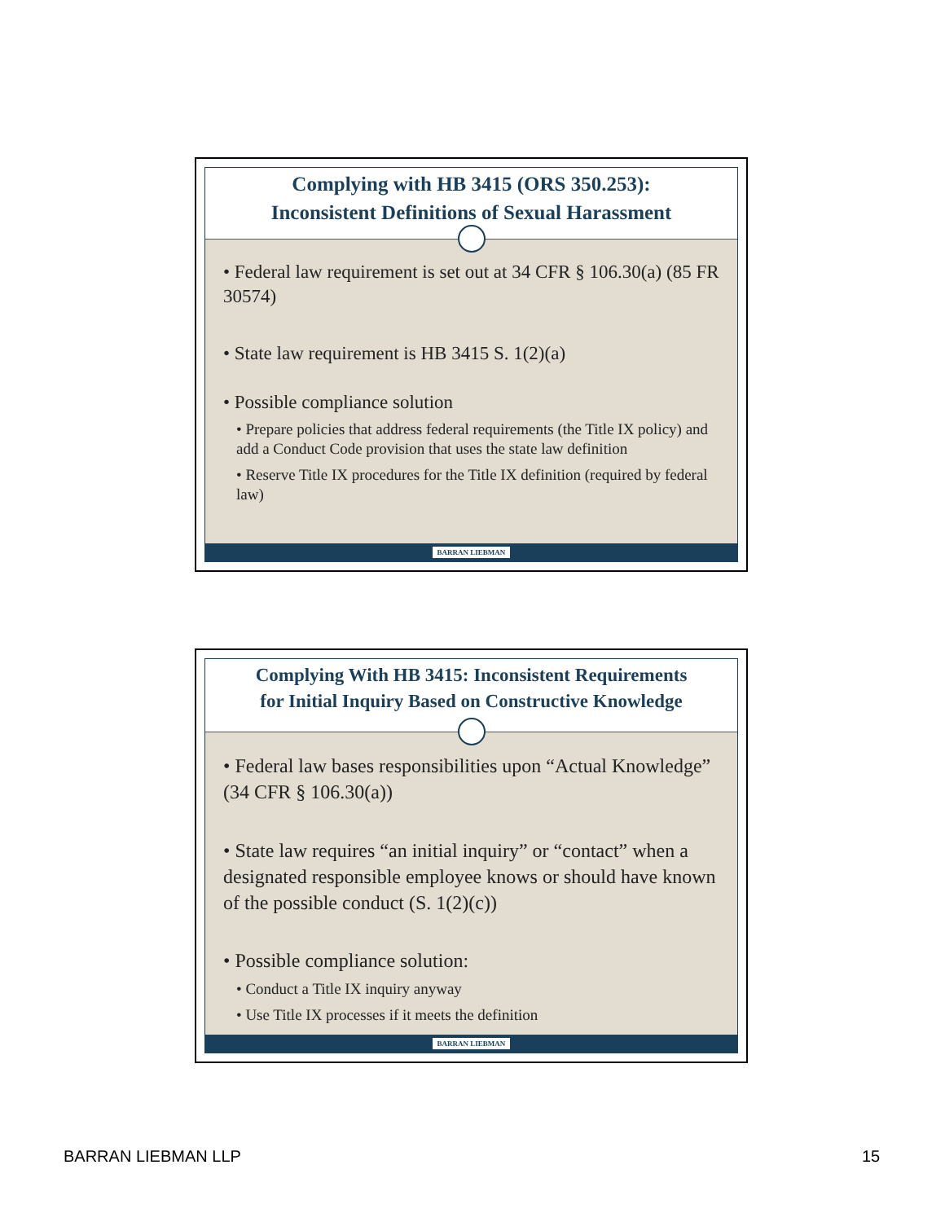Complying with HB 3415 (ORS 350.253):
Inconsistent Definitions of Sexual Harassment
• Federal law requirement is set out at 34 CFR § 106.30(a) (85 FR 30574)
• State law requirement is HB 3415 S. 1(2)(a)
• Possible compliance solution
• Prepare policies that address federal requirements (the Title IX policy) and add a Conduct Code provision that uses the state law definition
• Reserve Title IX procedures for the Title IX definition (required by federal law)
BARRAN LIEBMAN
Complying With HB 3415: Inconsistent Requirements
for Initial Inquiry Based on Constructive Knowledge
• Federal law bases responsibilities upon “Actual Knowledge” (34 CFR § 106.30(a))
• State law requires “an initial inquiry” or “contact” when a designated responsible employee knows or should have known of the possible conduct (S. 1(2)(c))
• Possible compliance solution:
• Conduct a Title IX inquiry anyway
• Use Title IX processes if it meets the definition
BARRAN LIEBMAN
BARRAN LIEBMAN LLP 15